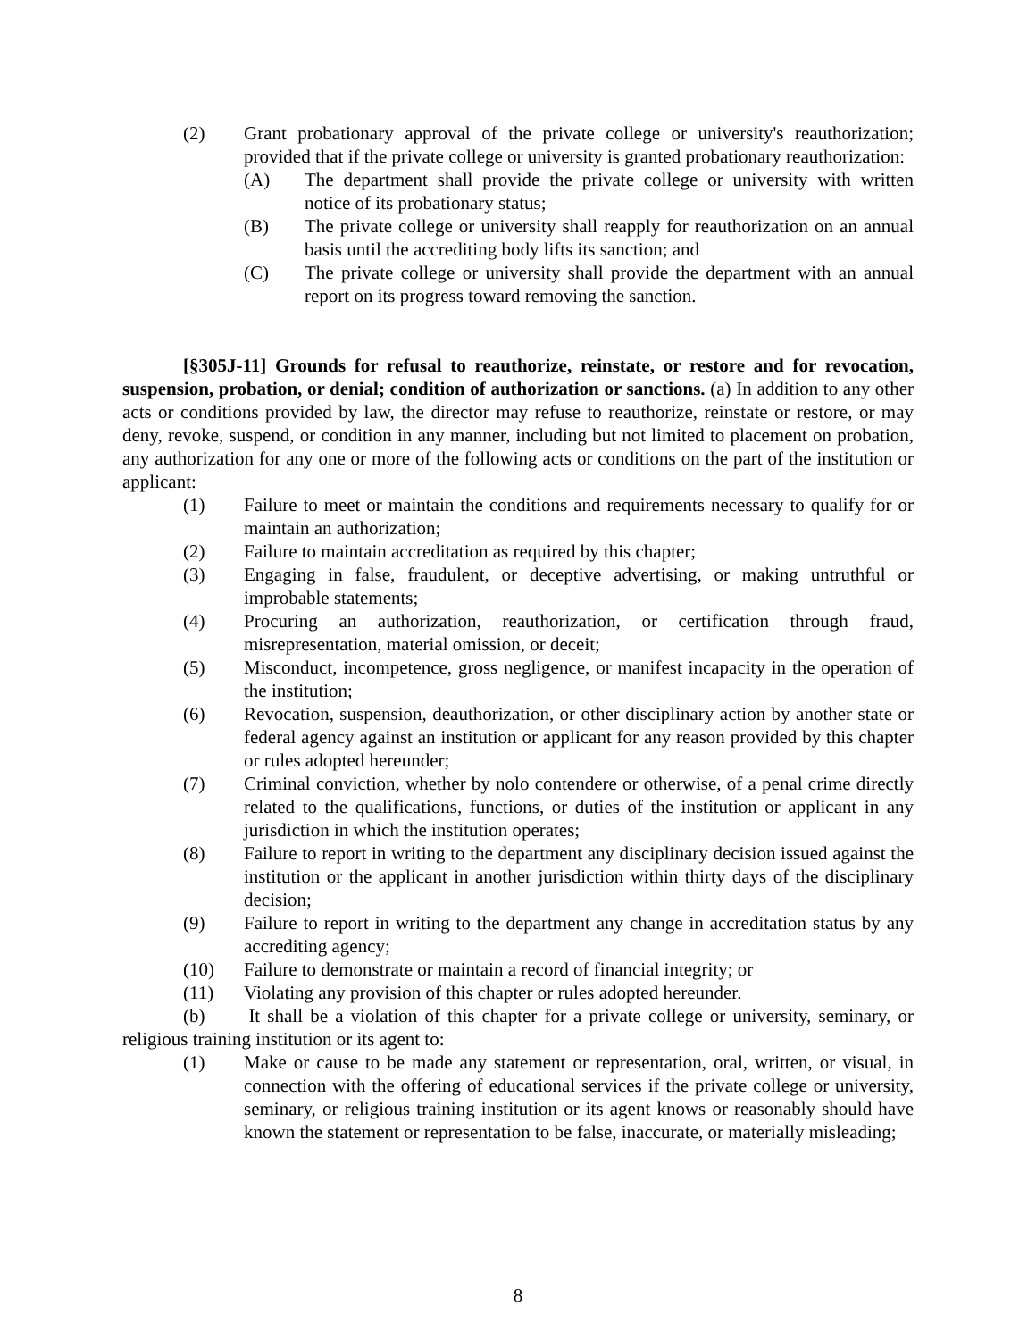(2) Grant probationary approval of the private college or university's reauthorization; provided that if the private college or university is granted probationary reauthorization:
(A) The department shall provide the private college or university with written notice of its probationary status;
(B) The private college or university shall reapply for reauthorization on an annual basis until the accrediting body lifts its sanction; and
(C) The private college or university shall provide the department with an annual report on its progress toward removing the sanction.
[§305J-11] Grounds for refusal to reauthorize, reinstate, or restore and for revocation, suspension, probation, or denial; condition of authorization or sanctions. (a) In addition to any other acts or conditions provided by law, the director may refuse to reauthorize, reinstate or restore, or may deny, revoke, suspend, or condition in any manner, including but not limited to placement on probation, any authorization for any one or more of the following acts or conditions on the part of the institution or applicant:
(1) Failure to meet or maintain the conditions and requirements necessary to qualify for or maintain an authorization;
(2) Failure to maintain accreditation as required by this chapter;
(3) Engaging in false, fraudulent, or deceptive advertising, or making untruthful or improbable statements;
(4) Procuring an authorization, reauthorization, or certification through fraud, misrepresentation, material omission, or deceit;
(5) Misconduct, incompetence, gross negligence, or manifest incapacity in the operation of the institution;
(6) Revocation, suspension, deauthorization, or other disciplinary action by another state or federal agency against an institution or applicant for any reason provided by this chapter or rules adopted hereunder;
(7) Criminal conviction, whether by nolo contendere or otherwise, of a penal crime directly related to the qualifications, functions, or duties of the institution or applicant in any jurisdiction in which the institution operates;
(8) Failure to report in writing to the department any disciplinary decision issued against the institution or the applicant in another jurisdiction within thirty days of the disciplinary decision;
(9) Failure to report in writing to the department any change in accreditation status by any accrediting agency;
(10) Failure to demonstrate or maintain a record of financial integrity; or
(11) Violating any provision of this chapter or rules adopted hereunder.
(b) It shall be a violation of this chapter for a private college or university, seminary, or religious training institution or its agent to:
(1) Make or cause to be made any statement or representation, oral, written, or visual, in connection with the offering of educational services if the private college or university, seminary, or religious training institution or its agent knows or reasonably should have known the statement or representation to be false, inaccurate, or materially misleading;
8